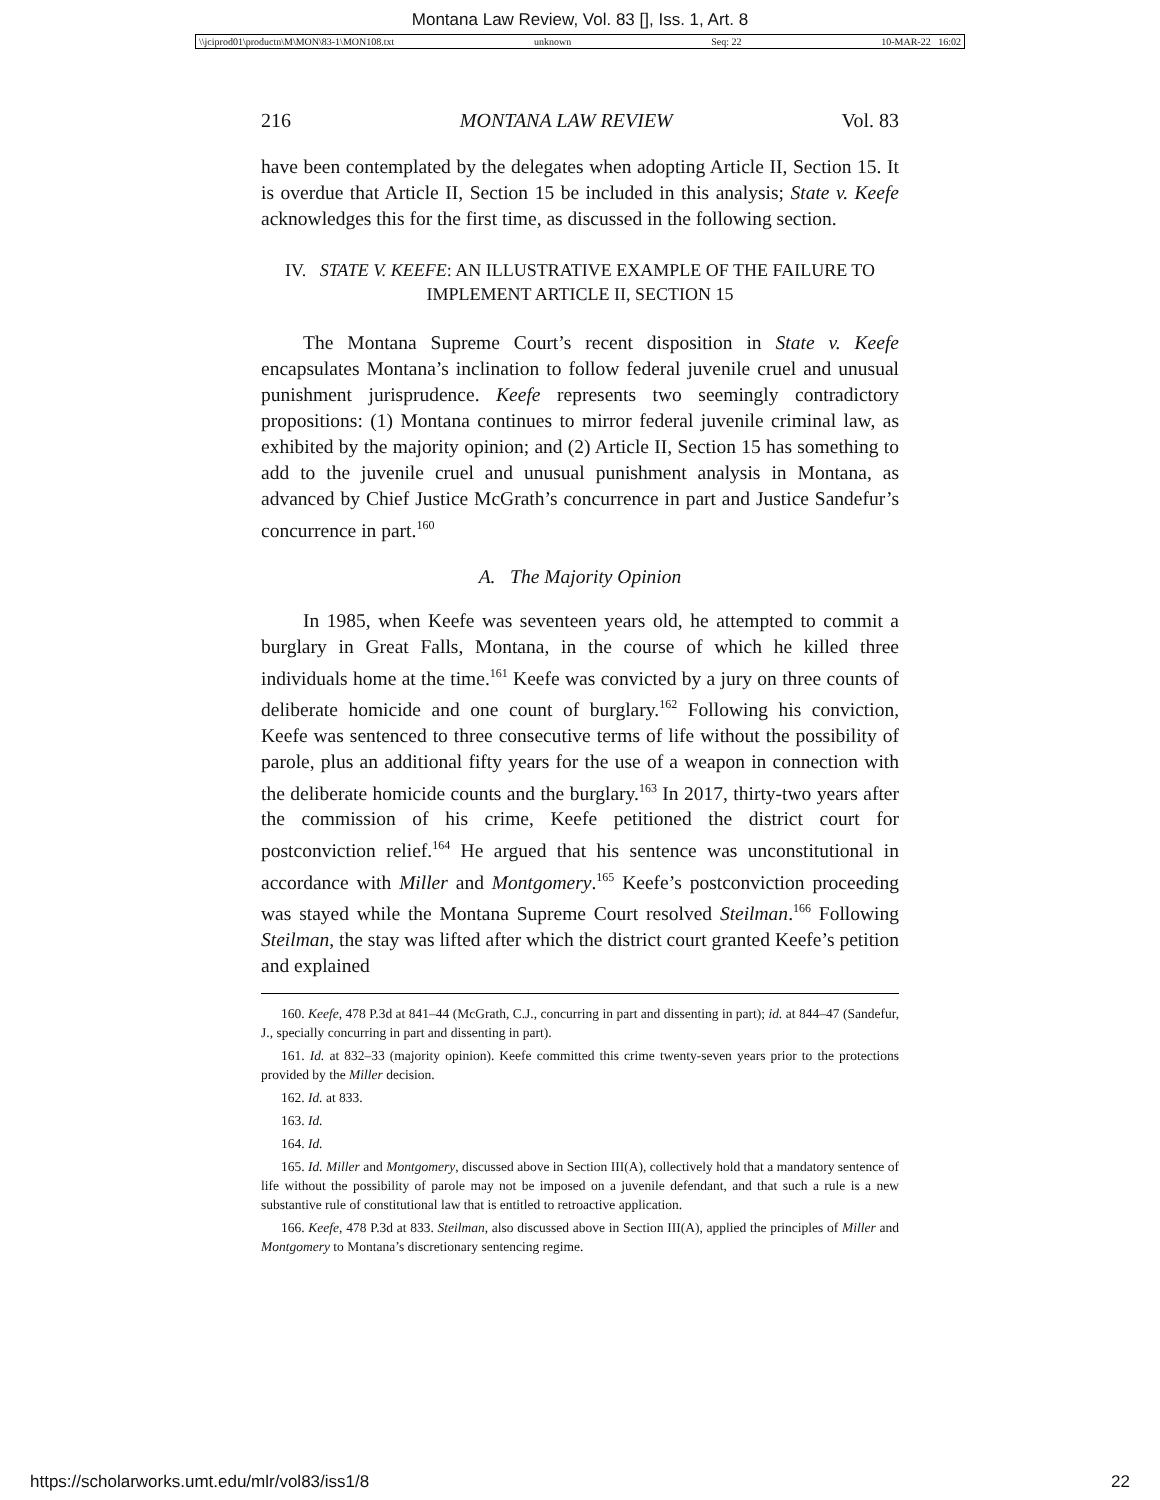Montana Law Review, Vol. 83 [], Iss. 1, Art. 8
\\jciprod01\productn\M\MON\83-1\MON108.txt unknown Seq: 22 10-MAR-22 16:02
216 MONTANA LAW REVIEW Vol. 83
have been contemplated by the delegates when adopting Article II, Section 15. It is overdue that Article II, Section 15 be included in this analysis; State v. Keefe acknowledges this for the first time, as discussed in the following section.
IV. STATE V. KEEFE: AN ILLUSTRATIVE EXAMPLE OF THE FAILURE TO IMPLEMENT ARTICLE II, SECTION 15
The Montana Supreme Court’s recent disposition in State v. Keefe encapsulates Montana’s inclination to follow federal juvenile cruel and unusual punishment jurisprudence. Keefe represents two seemingly contradictory propositions: (1) Montana continues to mirror federal juvenile criminal law, as exhibited by the majority opinion; and (2) Article II, Section 15 has something to add to the juvenile cruel and unusual punishment analysis in Montana, as advanced by Chief Justice McGrath’s concurrence in part and Justice Sandefur’s concurrence in part.<sup>160</sup>
A. The Majority Opinion
In 1985, when Keefe was seventeen years old, he attempted to commit a burglary in Great Falls, Montana, in the course of which he killed three individuals home at the time.<sup>161</sup> Keefe was convicted by a jury on three counts of deliberate homicide and one count of burglary.<sup>162</sup> Following his conviction, Keefe was sentenced to three consecutive terms of life without the possibility of parole, plus an additional fifty years for the use of a weapon in connection with the deliberate homicide counts and the burglary.<sup>163</sup> In 2017, thirty-two years after the commission of his crime, Keefe petitioned the district court for postconviction relief.<sup>164</sup> He argued that his sentence was unconstitutional in accordance with Miller and Montgomery.<sup>165</sup> Keefe’s postconviction proceeding was stayed while the Montana Supreme Court resolved Steilman.<sup>166</sup> Following Steilman, the stay was lifted after which the district court granted Keefe’s petition and explained
160. Keefe, 478 P.3d at 841–44 (McGrath, C.J., concurring in part and dissenting in part); id. at 844–47 (Sandefur, J., specially concurring in part and dissenting in part).
161. Id. at 832–33 (majority opinion). Keefe committed this crime twenty-seven years prior to the protections provided by the Miller decision.
162. Id. at 833.
163. Id.
164. Id.
165. Id. Miller and Montgomery, discussed above in Section III(A), collectively hold that a mandatory sentence of life without the possibility of parole may not be imposed on a juvenile defendant, and that such a rule is a new substantive rule of constitutional law that is entitled to retroactive application.
166. Keefe, 478 P.3d at 833. Steilman, also discussed above in Section III(A), applied the principles of Miller and Montgomery to Montana’s discretionary sentencing regime.
https://scholarworks.umt.edu/mlr/vol83/iss1/8 22